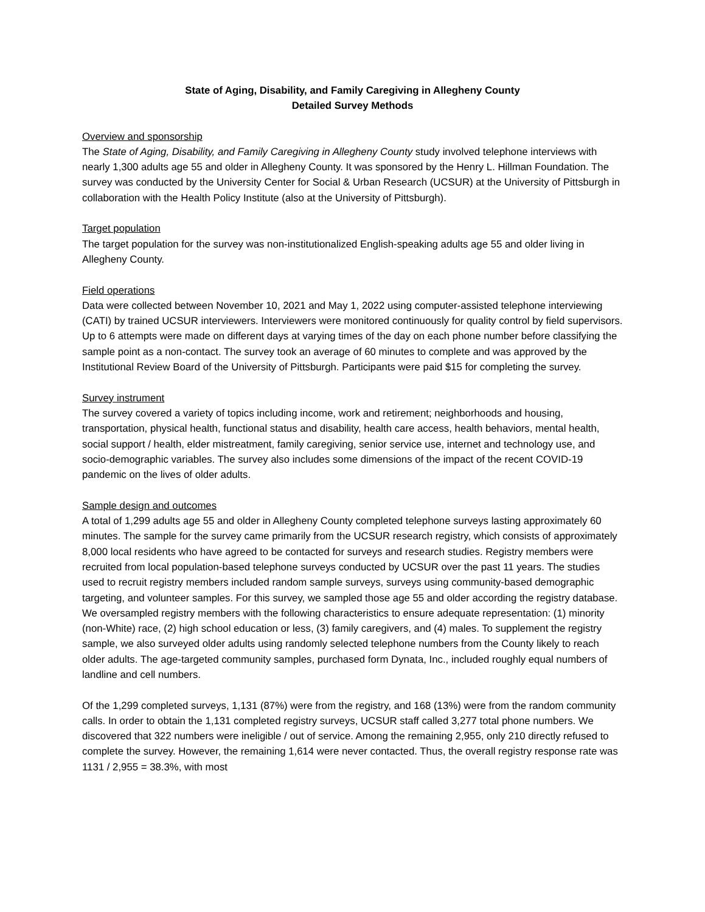State of Aging, Disability, and Family Caregiving in Allegheny County
Detailed Survey Methods
Overview and sponsorship
The State of Aging, Disability, and Family Caregiving in Allegheny County study involved telephone interviews with nearly 1,300 adults age 55 and older in Allegheny County. It was sponsored by the Henry L. Hillman Foundation. The survey was conducted by the University Center for Social & Urban Research (UCSUR) at the University of Pittsburgh in collaboration with the Health Policy Institute (also at the University of Pittsburgh).
Target population
The target population for the survey was non-institutionalized English-speaking adults age 55 and older living in Allegheny County.
Field operations
Data were collected between November 10, 2021 and May 1, 2022 using computer-assisted telephone interviewing (CATI) by trained UCSUR interviewers. Interviewers were monitored continuously for quality control by field supervisors. Up to 6 attempts were made on different days at varying times of the day on each phone number before classifying the sample point as a non-contact. The survey took an average of 60 minutes to complete and was approved by the Institutional Review Board of the University of Pittsburgh. Participants were paid $15 for completing the survey.
Survey instrument
The survey covered a variety of topics including income, work and retirement; neighborhoods and housing, transportation, physical health, functional status and disability, health care access, health behaviors, mental health, social support / health, elder mistreatment, family caregiving, senior service use, internet and technology use, and socio-demographic variables. The survey also includes some dimensions of the impact of the recent COVID-19 pandemic on the lives of older adults.
Sample design and outcomes
A total of 1,299 adults age 55 and older in Allegheny County completed telephone surveys lasting approximately 60 minutes. The sample for the survey came primarily from the UCSUR research registry, which consists of approximately 8,000 local residents who have agreed to be contacted for surveys and research studies. Registry members were recruited from local population-based telephone surveys conducted by UCSUR over the past 11 years. The studies used to recruit registry members included random sample surveys, surveys using community-based demographic targeting, and volunteer samples. For this survey, we sampled those age 55 and older according the registry database. We oversampled registry members with the following characteristics to ensure adequate representation: (1) minority (non-White) race, (2) high school education or less, (3) family caregivers, and (4) males. To supplement the registry sample, we also surveyed older adults using randomly selected telephone numbers from the County likely to reach older adults. The age-targeted community samples, purchased form Dynata, Inc., included roughly equal numbers of landline and cell numbers.
Of the 1,299 completed surveys, 1,131 (87%) were from the registry, and 168 (13%) were from the random community calls. In order to obtain the 1,131 completed registry surveys, UCSUR staff called 3,277 total phone numbers. We discovered that 322 numbers were ineligible / out of service. Among the remaining 2,955, only 210 directly refused to complete the survey. However, the remaining 1,614 were never contacted. Thus, the overall registry response rate was 1131 / 2,955 = 38.3%, with most